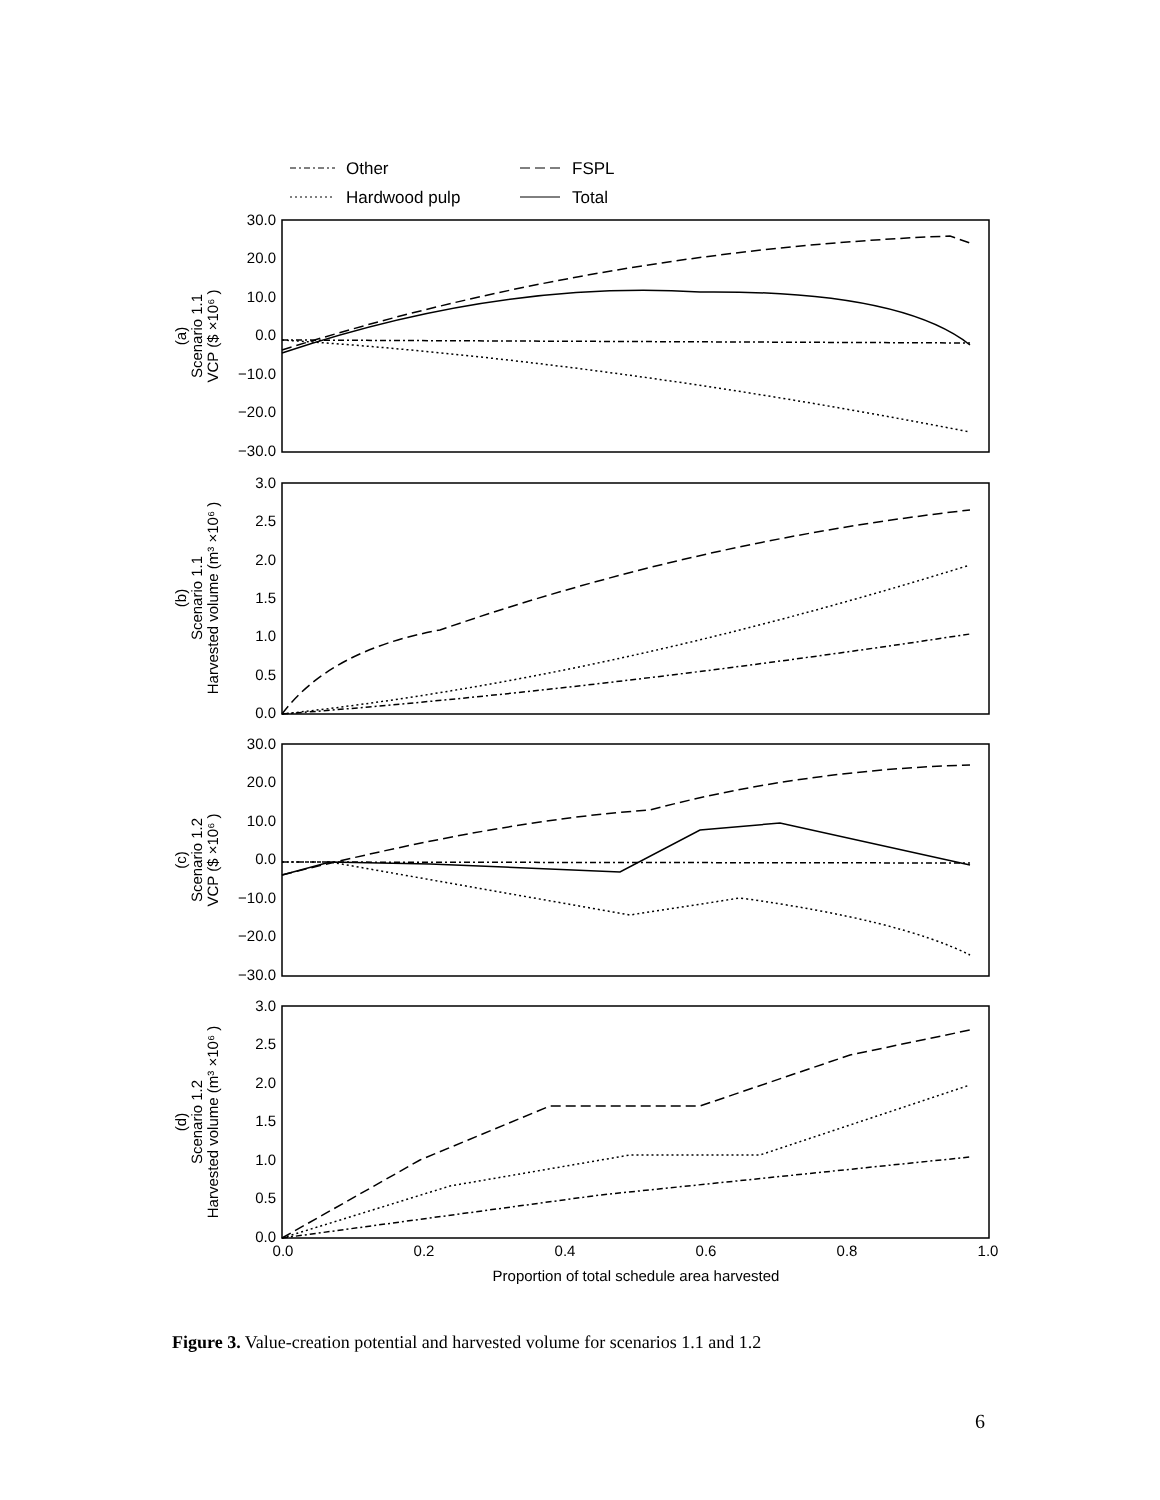Other
FSPL
Hardwood pulp
Total
30.0
20.0
10.0
0.0
−10.0
−20.0
−30.0
3.0
2.5
2.0
1.5
1.0
0.5
0.0
30.0
20.0
10.0
0.0
−10.0
−20.0
−30.0
3.0
2.5
2.0
1.5
1.0
0.5
0.0
0.0
0.2
0.4
0.6
0.8
1.0
Proportion of total schedule area harvested
(a) Scenario 1.1 VCP ($ ×10⁶ )
(b) Scenario 1.1 Harvested volume (m³ ×10⁶ )
(c) Scenario 1.2 VCP ($ ×10⁶ )
(d) Scenario 1.2 Harvested volume (m³ ×10⁶ )
Figure 3. Value-creation potential and harvested volume for scenarios 1.1 and 1.2
6